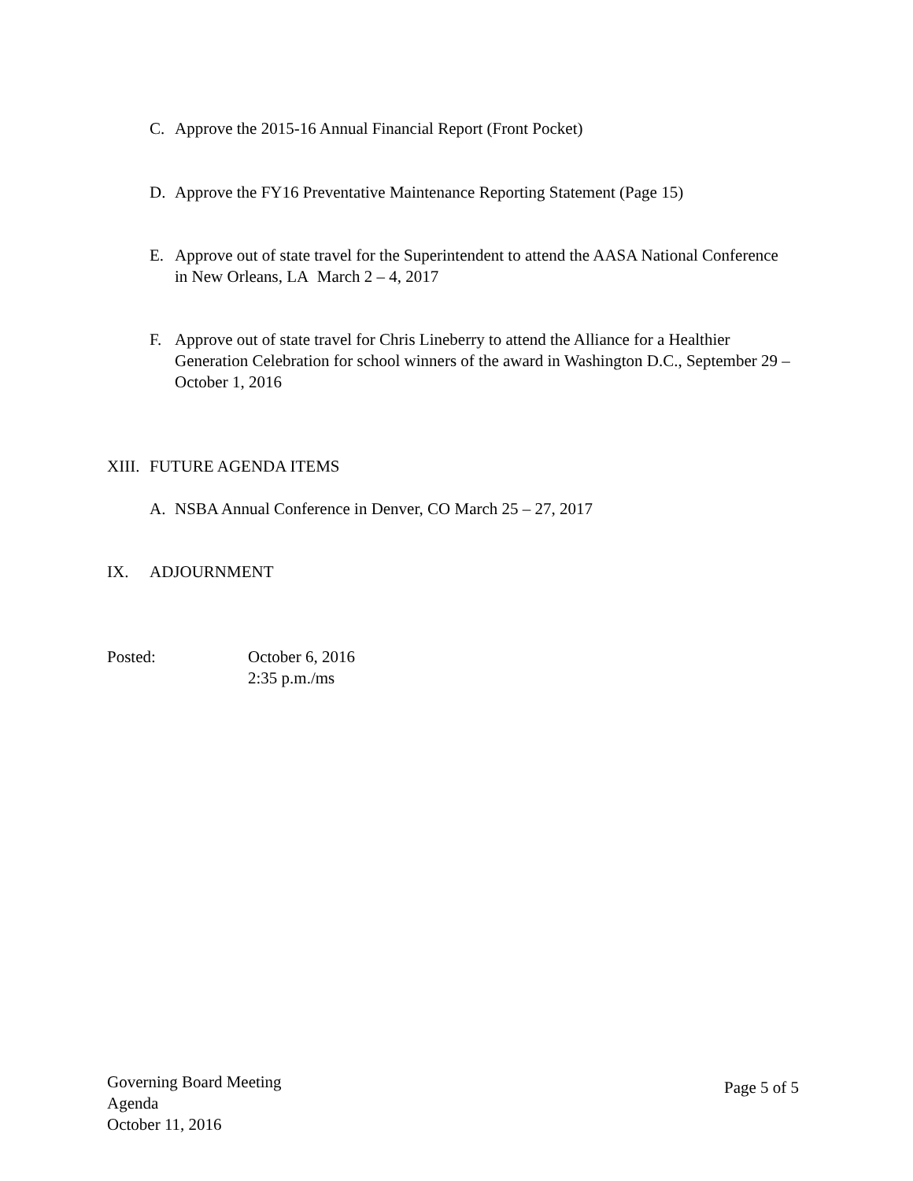C. Approve the 2015-16 Annual Financial Report (Front Pocket)
D. Approve the FY16 Preventative Maintenance Reporting Statement (Page 15)
E. Approve out of state travel for the Superintendent to attend the AASA National Conference in New Orleans, LA March 2 – 4, 2017
F. Approve out of state travel for Chris Lineberry to attend the Alliance for a Healthier Generation Celebration for school winners of the award in Washington D.C., September 29 – October 1, 2016
XIII. FUTURE AGENDA ITEMS
A. NSBA Annual Conference in Denver, CO March 25 – 27, 2017
IX. ADJOURNMENT
Posted: October 6, 2016
2:35 p.m./ms
Governing Board Meeting
Agenda
October 11, 2016
Page 5 of 5